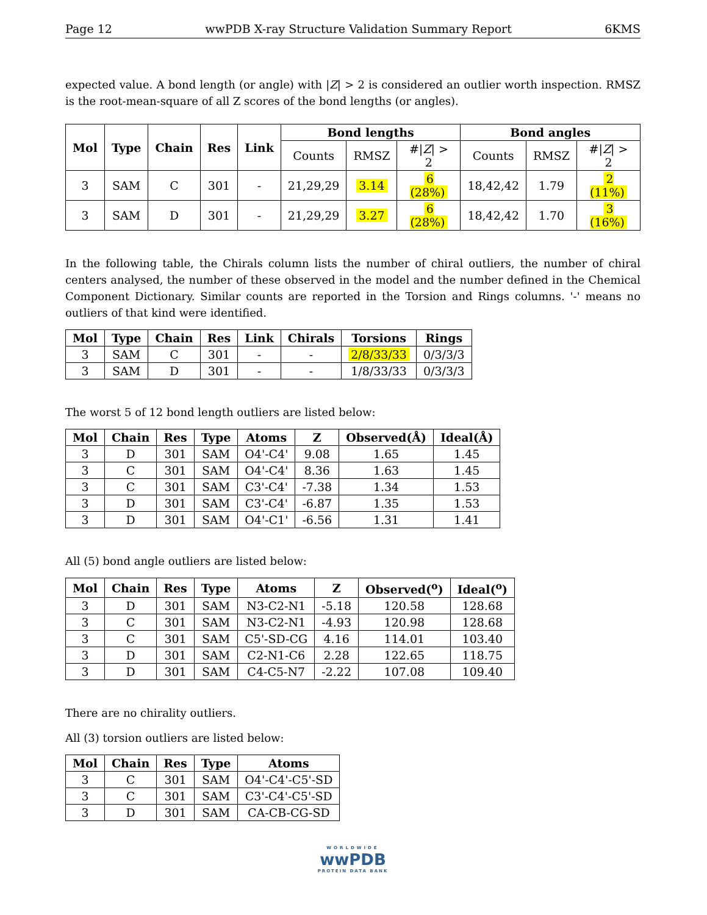Page 12 wwPDB X-ray Structure Validation Summary Report 6KMS
expected value. A bond length (or angle) with |Z| > 2 is considered an outlier worth inspection. RMSZ is the root-mean-square of all Z scores of the bond lengths (or angles).
| Mol | Type | Chain | Res | Link | Bond lengths | | | Bond angles | | |
| --- | --- | --- | --- | --- | --- | --- | --- | --- | --- | --- |
| | | | | | Counts | RMSZ | #/ Z / > 2 | Counts | RMSZ | #/ Z / > 2 |
| 3 | SAM | C | 301 | - | 21,29,29 | 3.14 | 6 (28%) | 18,42,42 | 1.79 | 2 (11%) |
| 3 | SAM | D | 301 | - | 21,29,29 | 3.27 | 6 (28%) | 18,42,42 | 1.70 | 3 (16%) |
In the following table, the Chirals column lists the number of chiral outliers, the number of chiral centers analysed, the number of these observed in the model and the number defined in the Chemical Component Dictionary. Similar counts are reported in the Torsion and Rings columns. '-' means no outliers of that kind were identified.
| Mol | Type | Chain | Res | Link | Chirals | Torsions | Rings |
| --- | --- | --- | --- | --- | --- | --- | --- |
| 3 | SAM | C | 301 | - | - | 2/8/33/33 | 0/3/3/3 |
| 3 | SAM | D | 301 | - | - | 1/8/33/33 | 0/3/3/3 |
The worst 5 of 12 bond length outliers are listed below:
| Mol | Chain | Res | Type | Atoms | Z | Observed(Å) | Ideal(Å) |
| --- | --- | --- | --- | --- | --- | --- | --- |
| 3 | D | 301 | SAM | O4'-C4' | 9.08 | 1.65 | 1.45 |
| 3 | C | 301 | SAM | O4'-C4' | 8.36 | 1.63 | 1.45 |
| 3 | C | 301 | SAM | C3'-C4' | -7.38 | 1.34 | 1.53 |
| 3 | D | 301 | SAM | C3'-C4' | -6.87 | 1.35 | 1.53 |
| 3 | D | 301 | SAM | O4'-C1' | -6.56 | 1.31 | 1.41 |
All (5) bond angle outliers are listed below:
| Mol | Chain | Res | Type | Atoms | Z | Observed(<sup>o</sup>) | Ideal(<sup>o</sup>) |
| --- | --- | --- | --- | --- | --- | --- | --- |
| 3 | D | 301 | SAM | N3-C2-N1 | -5.18 | 120.58 | 128.68 |
| 3 | C | 301 | SAM | N3-C2-N1 | -4.93 | 120.98 | 128.68 |
| 3 | C | 301 | SAM | C5'-SD-CG | 4.16 | 114.01 | 103.40 |
| 3 | D | 301 | SAM | C2-N1-C6 | 2.28 | 122.65 | 118.75 |
| 3 | D | 301 | SAM | C4-C5-N7 | -2.22 | 107.08 | 109.40 |
There are no chirality outliers.
All (3) torsion outliers are listed below:
| Mol | Chain | Res | Type | Atoms |
| --- | --- | --- | --- | --- |
| 3 | C | 301 | SAM | O4'-C4'-C5'-SD |
| 3 | C | 301 | SAM | C3'-C4'-C5'-SD |
| 3 | D | 301 | SAM | CA-CB-CG-SD |
WORLDWIDE
wwPDB
PROTEIN DATA BANK